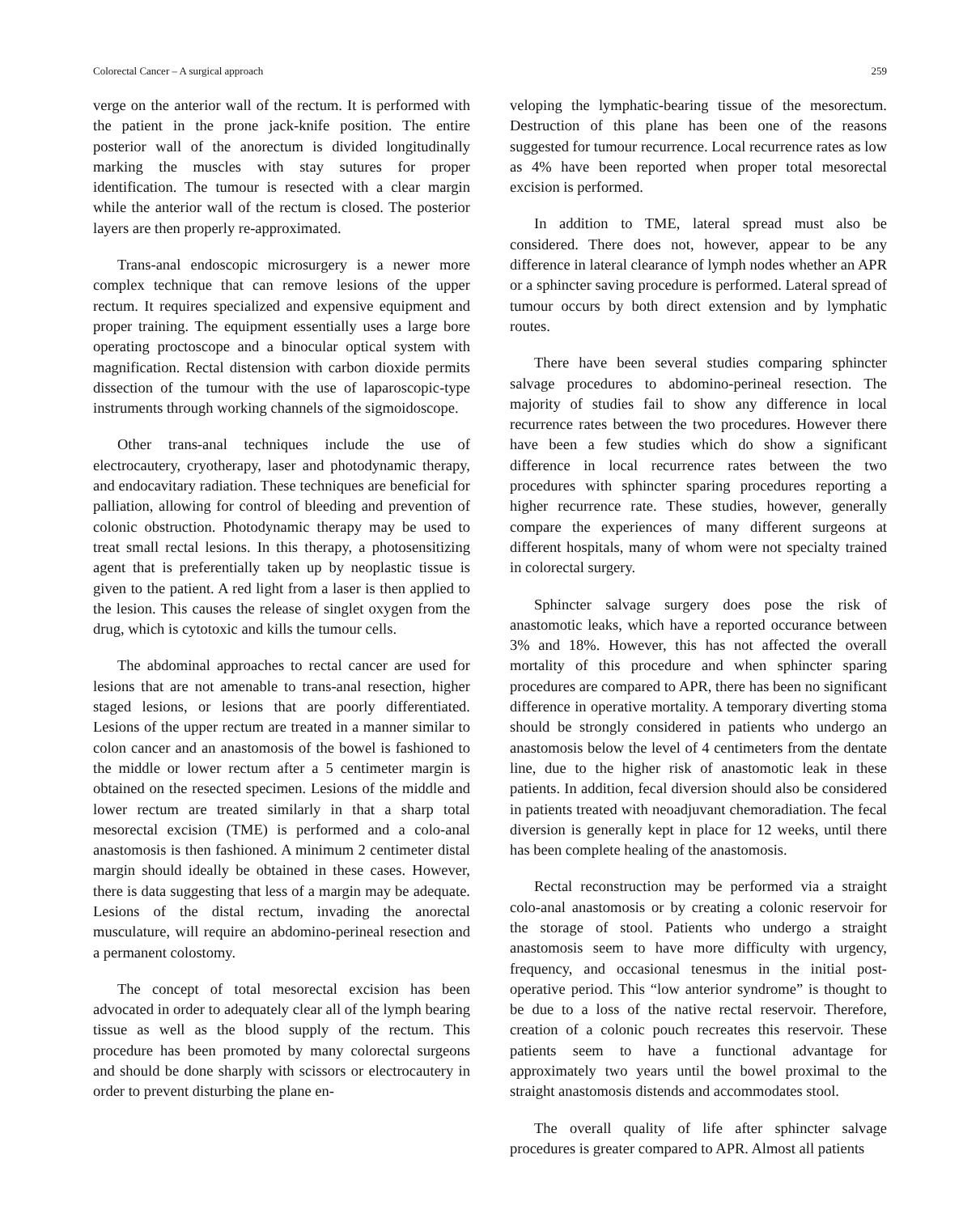Colorectal Cancer – A surgical approach 259
verge on the anterior wall of the rectum. It is performed with the patient in the prone jack-knife position. The entire posterior wall of the anorectum is divided longitudinally marking the muscles with stay sutures for proper identification. The tumour is resected with a clear margin while the anterior wall of the rectum is closed. The posterior layers are then properly re-approximated.
Trans-anal endoscopic microsurgery is a newer more complex technique that can remove lesions of the upper rectum. It requires specialized and expensive equipment and proper training. The equipment essentially uses a large bore operating proctoscope and a binocular optical system with magnification. Rectal distension with carbon dioxide permits dissection of the tumour with the use of laparoscopic-type instruments through working channels of the sigmoidoscope.
Other trans-anal techniques include the use of electrocautery, cryotherapy, laser and photodynamic therapy, and endocavitary radiation. These techniques are beneficial for palliation, allowing for control of bleeding and prevention of colonic obstruction. Photodynamic therapy may be used to treat small rectal lesions. In this therapy, a photosensitizing agent that is preferentially taken up by neoplastic tissue is given to the patient. A red light from a laser is then applied to the lesion. This causes the release of singlet oxygen from the drug, which is cytotoxic and kills the tumour cells.
The abdominal approaches to rectal cancer are used for lesions that are not amenable to trans-anal resection, higher staged lesions, or lesions that are poorly differentiated. Lesions of the upper rectum are treated in a manner similar to colon cancer and an anastomosis of the bowel is fashioned to the middle or lower rectum after a 5 centimeter margin is obtained on the resected specimen. Lesions of the middle and lower rectum are treated similarly in that a sharp total mesorectal excision (TME) is performed and a colo-anal anastomosis is then fashioned. A minimum 2 centimeter distal margin should ideally be obtained in these cases. However, there is data suggesting that less of a margin may be adequate. Lesions of the distal rectum, invading the anorectal musculature, will require an abdomino-perineal resection and a permanent colostomy.
The concept of total mesorectal excision has been advocated in order to adequately clear all of the lymph bearing tissue as well as the blood supply of the rectum. This procedure has been promoted by many colorectal surgeons and should be done sharply with scissors or electrocautery in order to prevent disturbing the plane en-
veloping the lymphatic-bearing tissue of the mesorectum. Destruction of this plane has been one of the reasons suggested for tumour recurrence. Local recurrence rates as low as 4% have been reported when proper total mesorectal excision is performed.
In addition to TME, lateral spread must also be considered. There does not, however, appear to be any difference in lateral clearance of lymph nodes whether an APR or a sphincter saving procedure is performed. Lateral spread of tumour occurs by both direct extension and by lymphatic routes.
There have been several studies comparing sphincter salvage procedures to abdomino-perineal resection. The majority of studies fail to show any difference in local recurrence rates between the two procedures. However there have been a few studies which do show a significant difference in local recurrence rates between the two procedures with sphincter sparing procedures reporting a higher recurrence rate. These studies, however, generally compare the experiences of many different surgeons at different hospitals, many of whom were not specialty trained in colorectal surgery.
Sphincter salvage surgery does pose the risk of anastomotic leaks, which have a reported occurance between 3% and 18%. However, this has not affected the overall mortality of this procedure and when sphincter sparing procedures are compared to APR, there has been no significant difference in operative mortality. A temporary diverting stoma should be strongly considered in patients who undergo an anastomosis below the level of 4 centimeters from the dentate line, due to the higher risk of anastomotic leak in these patients. In addition, fecal diversion should also be considered in patients treated with neoadjuvant chemoradiation. The fecal diversion is generally kept in place for 12 weeks, until there has been complete healing of the anastomosis.
Rectal reconstruction may be performed via a straight colo-anal anastomosis or by creating a colonic reservoir for the storage of stool. Patients who undergo a straight anastomosis seem to have more difficulty with urgency, frequency, and occasional tenesmus in the initial post-operative period. This “low anterior syndrome” is thought to be due to a loss of the native rectal reservoir. Therefore, creation of a colonic pouch recreates this reservoir. These patients seem to have a functional advantage for approximately two years until the bowel proximal to the straight anastomosis distends and accommodates stool.
The overall quality of life after sphincter salvage procedures is greater compared to APR. Almost all patients